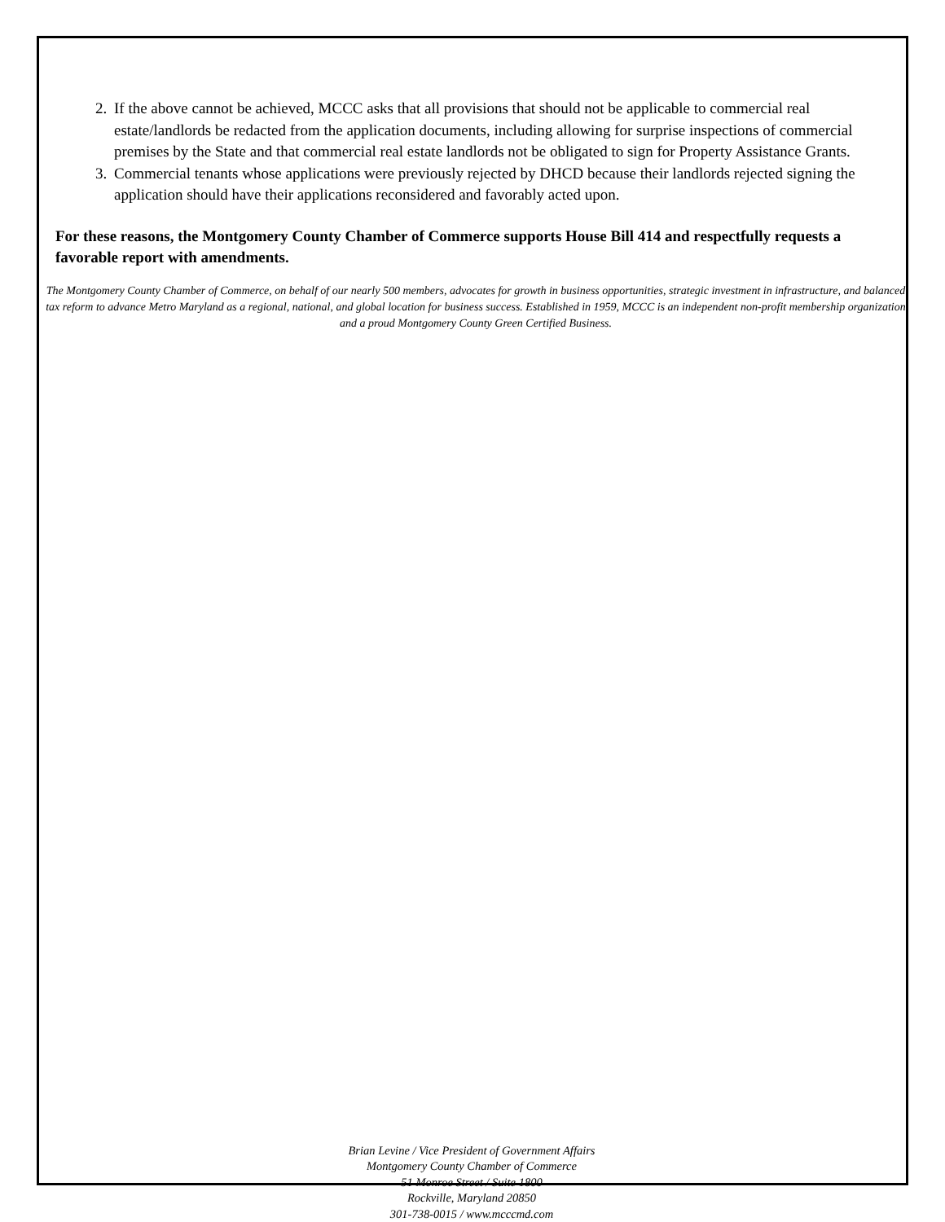2. If the above cannot be achieved, MCCC asks that all provisions that should not be applicable to commercial real estate/landlords be redacted from the application documents, including allowing for surprise inspections of commercial premises by the State and that commercial real estate landlords not be obligated to sign for Property Assistance Grants.
3. Commercial tenants whose applications were previously rejected by DHCD because their landlords rejected signing the application should have their applications reconsidered and favorably acted upon.
For these reasons, the Montgomery County Chamber of Commerce supports House Bill 414 and respectfully requests a favorable report with amendments.
The Montgomery County Chamber of Commerce, on behalf of our nearly 500 members, advocates for growth in business opportunities, strategic investment in infrastructure, and balanced tax reform to advance Metro Maryland as a regional, national, and global location for business success. Established in 1959, MCCC is an independent non-profit membership organization and a proud Montgomery County Green Certified Business.
Brian Levine / Vice President of Government Affairs
Montgomery County Chamber of Commerce
51 Monroe Street / Suite 1800
Rockville, Maryland 20850
301-738-0015 / www.mcccmd.com